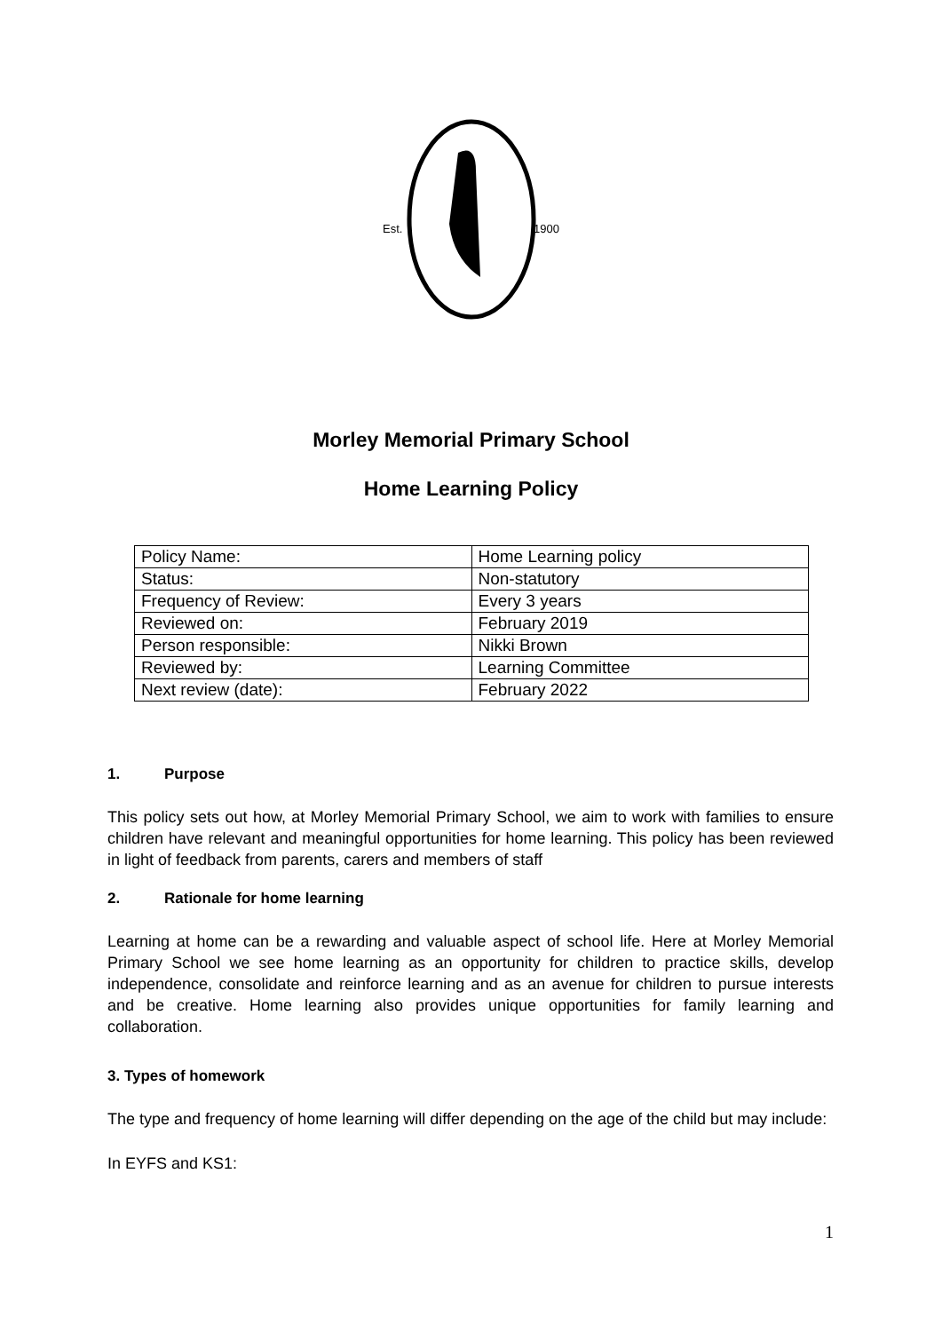Est.
1900
Morley Memorial Primary School
Home Learning Policy
| Policy Name: | Home Learning policy |
| Status: | Non-statutory |
| Frequency of Review: | Every 3 years |
| Reviewed on: | February 2019 |
| Person responsible: | Nikki Brown |
| Reviewed by: | Learning Committee |
| Next review (date): | February 2022 |
1. Purpose
This policy sets out how, at Morley Memorial Primary School, we aim to work with families to ensure children have relevant and meaningful opportunities for home learning. This policy has been reviewed in light of feedback from parents, carers and members of staff
2. Rationale for home learning
Learning at home can be a rewarding and valuable aspect of school life. Here at Morley Memorial Primary School we see home learning as an opportunity for children to practice skills, develop independence, consolidate and reinforce learning and as an avenue for children to pursue interests and be creative. Home learning also provides unique opportunities for family learning and collaboration.
3. Types of homework
The type and frequency of home learning will differ depending on the age of the child but may include:
In EYFS and KS1:
1